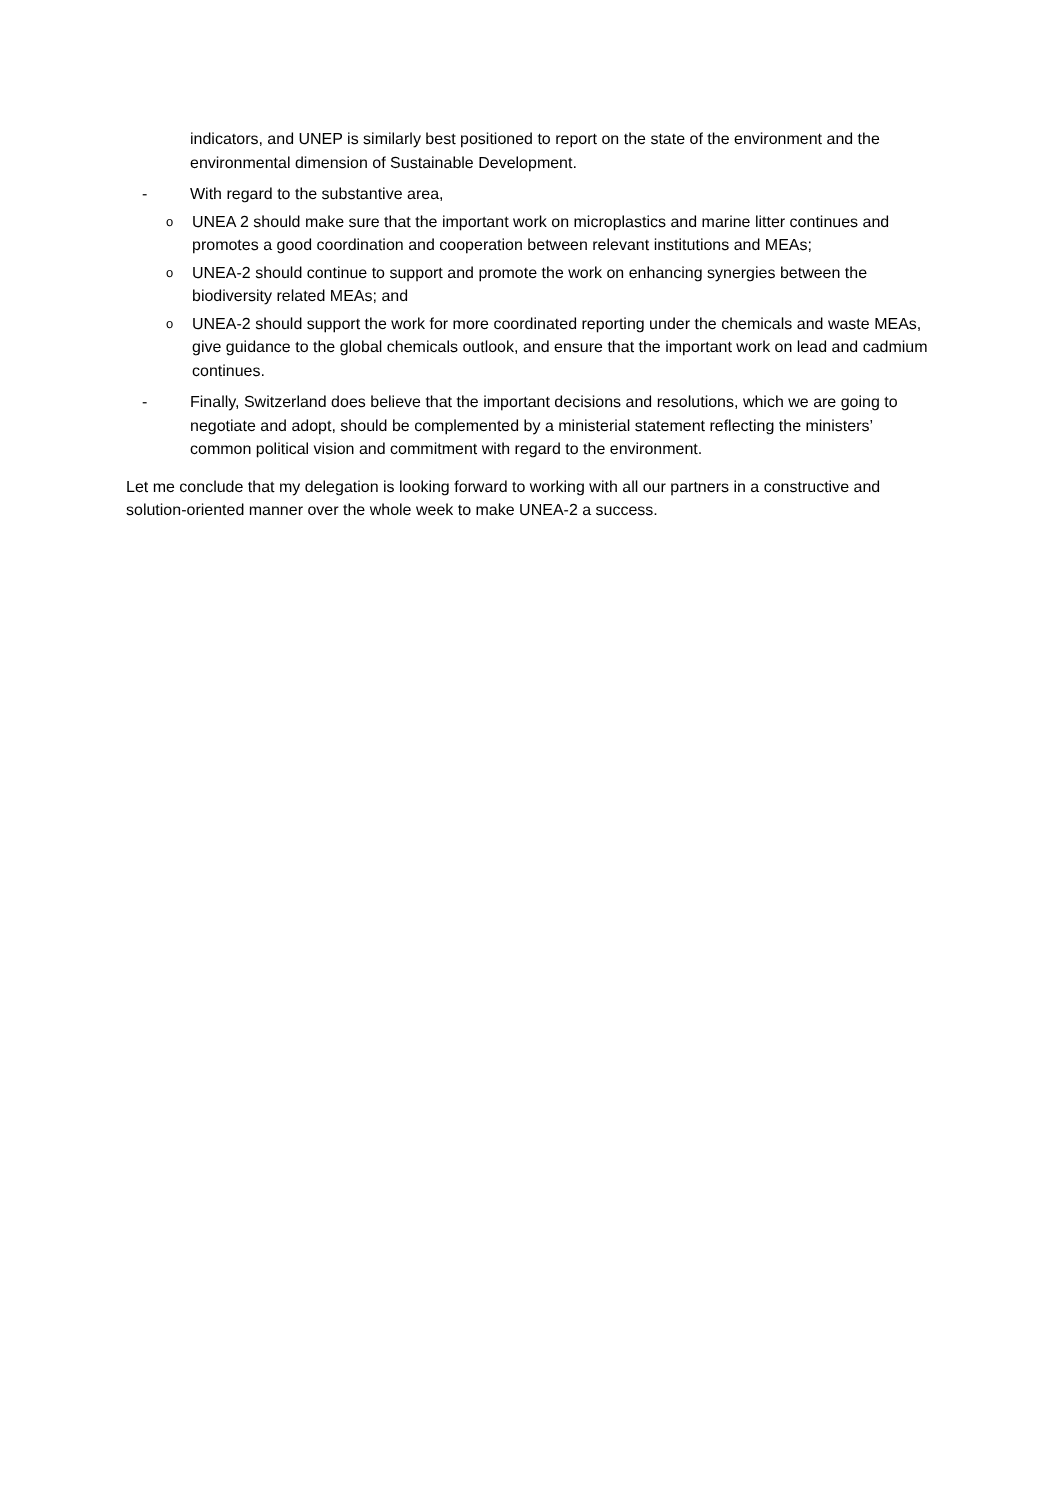indicators, and UNEP is similarly best positioned to report on the state of the environment and the environmental dimension of Sustainable Development.
- With regard to the substantive area,
o
UNEA 2 should make sure that the important work on microplastics and marine litter continues and promotes a good coordination and cooperation between relevant institutions and MEAs;
o
UNEA-2 should continue to support and promote the work on enhancing synergies between the biodiversity related MEAs; and
o
UNEA-2 should support the work for more coordinated reporting under the chemicals and waste MEAs, give guidance to the global chemicals outlook, and ensure that the important work on lead and cadmium continues.
- Finally, Switzerland does believe that the important decisions and resolutions, which we are going to negotiate and adopt, should be complemented by a ministerial statement reflecting the ministers’ common political vision and commitment with regard to the environment.
Let me conclude that my delegation is looking forward to working with all our partners in a constructive and solution-oriented manner over the whole week to make UNEA-2 a success.